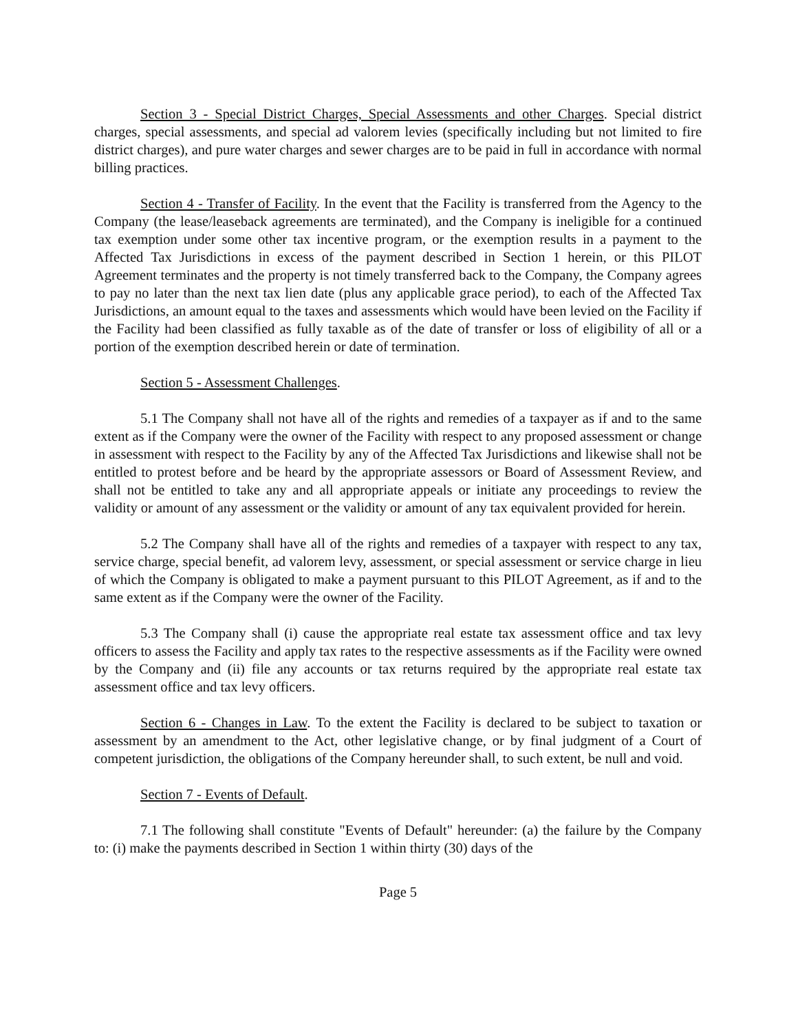Section 3 - Special District Charges, Special Assessments and other Charges. Special district charges, special assessments, and special ad valorem levies (specifically including but not limited to fire district charges), and pure water charges and sewer charges are to be paid in full in accordance with normal billing practices.
Section 4 - Transfer of Facility. In the event that the Facility is transferred from the Agency to the Company (the lease/leaseback agreements are terminated), and the Company is ineligible for a continued tax exemption under some other tax incentive program, or the exemption results in a payment to the Affected Tax Jurisdictions in excess of the payment described in Section 1 herein, or this PILOT Agreement terminates and the property is not timely transferred back to the Company, the Company agrees to pay no later than the next tax lien date (plus any applicable grace period), to each of the Affected Tax Jurisdictions, an amount equal to the taxes and assessments which would have been levied on the Facility if the Facility had been classified as fully taxable as of the date of transfer or loss of eligibility of all or a portion of the exemption described herein or date of termination.
Section 5 - Assessment Challenges.
5.1 The Company shall not have all of the rights and remedies of a taxpayer as if and to the same extent as if the Company were the owner of the Facility with respect to any proposed assessment or change in assessment with respect to the Facility by any of the Affected Tax Jurisdictions and likewise shall not be entitled to protest before and be heard by the appropriate assessors or Board of Assessment Review, and shall not be entitled to take any and all appropriate appeals or initiate any proceedings to review the validity or amount of any assessment or the validity or amount of any tax equivalent provided for herein.
5.2 The Company shall have all of the rights and remedies of a taxpayer with respect to any tax, service charge, special benefit, ad valorem levy, assessment, or special assessment or service charge in lieu of which the Company is obligated to make a payment pursuant to this PILOT Agreement, as if and to the same extent as if the Company were the owner of the Facility.
5.3 The Company shall (i) cause the appropriate real estate tax assessment office and tax levy officers to assess the Facility and apply tax rates to the respective assessments as if the Facility were owned by the Company and (ii) file any accounts or tax returns required by the appropriate real estate tax assessment office and tax levy officers.
Section 6 - Changes in Law. To the extent the Facility is declared to be subject to taxation or assessment by an amendment to the Act, other legislative change, or by final judgment of a Court of competent jurisdiction, the obligations of the Company hereunder shall, to such extent, be null and void.
Section 7 - Events of Default.
7.1 The following shall constitute "Events of Default" hereunder: (a) the failure by the Company to: (i) make the payments described in Section 1 within thirty (30) days of the
Page 5